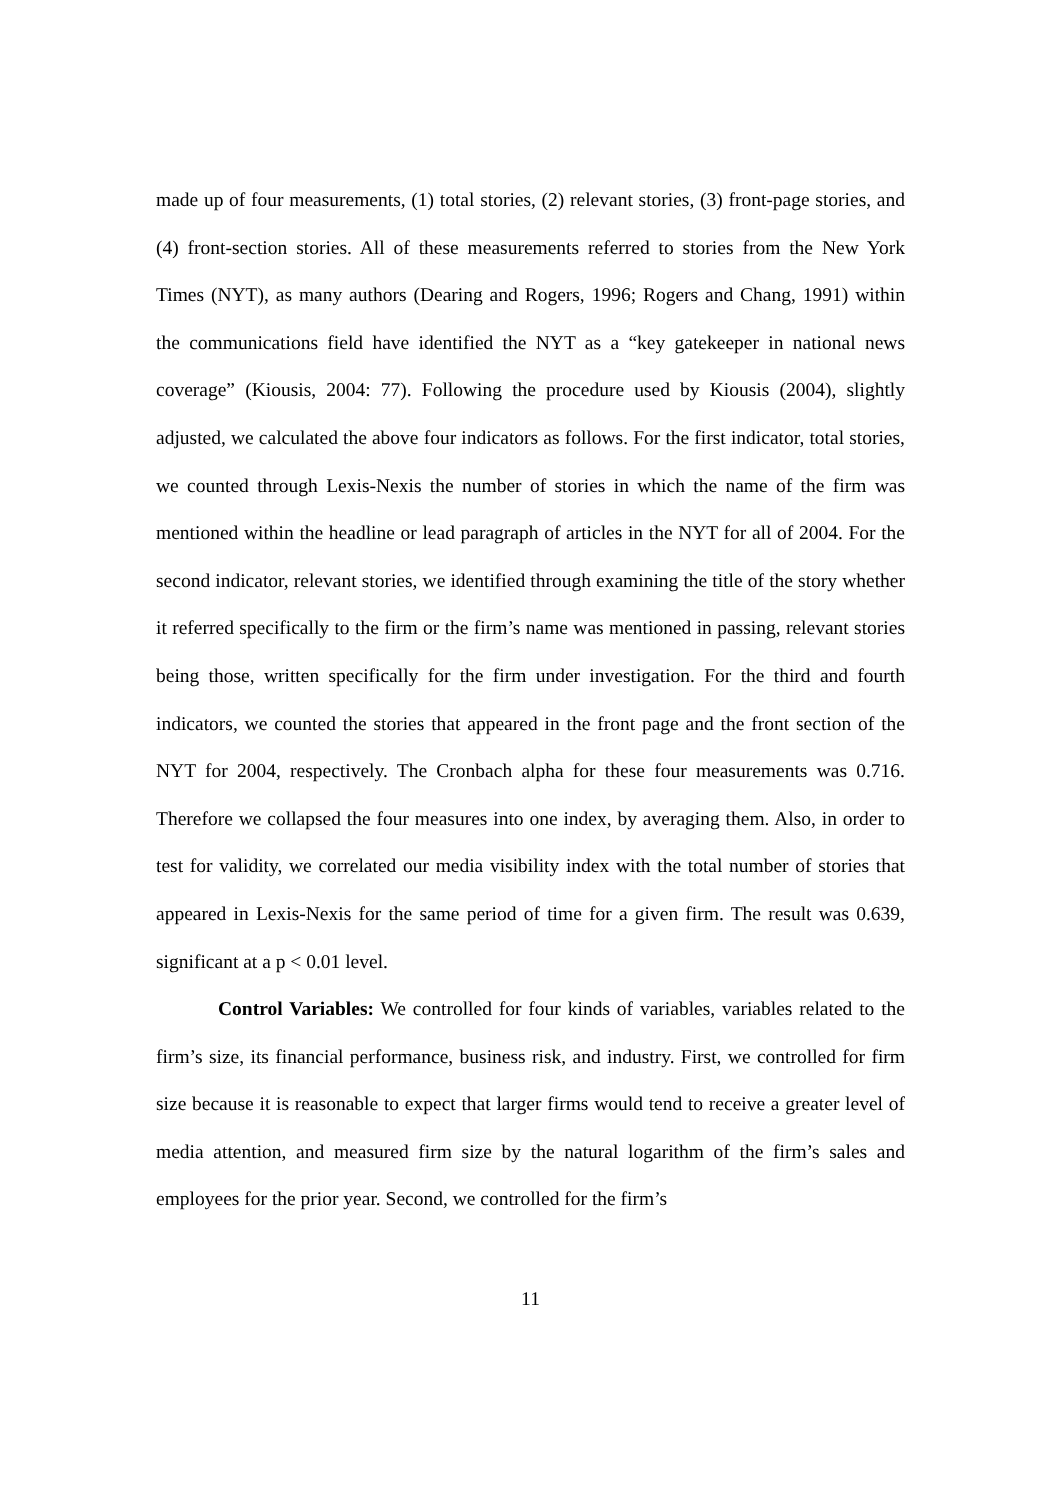made up of four measurements, (1) total stories, (2) relevant stories, (3) front-page stories, and (4) front-section stories. All of these measurements referred to stories from the New York Times (NYT), as many authors (Dearing and Rogers, 1996; Rogers and Chang, 1991) within the communications field have identified the NYT as a “key gatekeeper in national news coverage” (Kiousis, 2004: 77). Following the procedure used by Kiousis (2004), slightly adjusted, we calculated the above four indicators as follows. For the first indicator, total stories, we counted through Lexis-Nexis the number of stories in which the name of the firm was mentioned within the headline or lead paragraph of articles in the NYT for all of 2004. For the second indicator, relevant stories, we identified through examining the title of the story whether it referred specifically to the firm or the firm’s name was mentioned in passing, relevant stories being those, written specifically for the firm under investigation. For the third and fourth indicators, we counted the stories that appeared in the front page and the front section of the NYT for 2004, respectively. The Cronbach alpha for these four measurements was 0.716. Therefore we collapsed the four measures into one index, by averaging them. Also, in order to test for validity, we correlated our media visibility index with the total number of stories that appeared in Lexis-Nexis for the same period of time for a given firm. The result was 0.639, significant at a p < 0.01 level.
Control Variables: We controlled for four kinds of variables, variables related to the firm’s size, its financial performance, business risk, and industry. First, we controlled for firm size because it is reasonable to expect that larger firms would tend to receive a greater level of media attention, and measured firm size by the natural logarithm of the firm’s sales and employees for the prior year. Second, we controlled for the firm’s
11